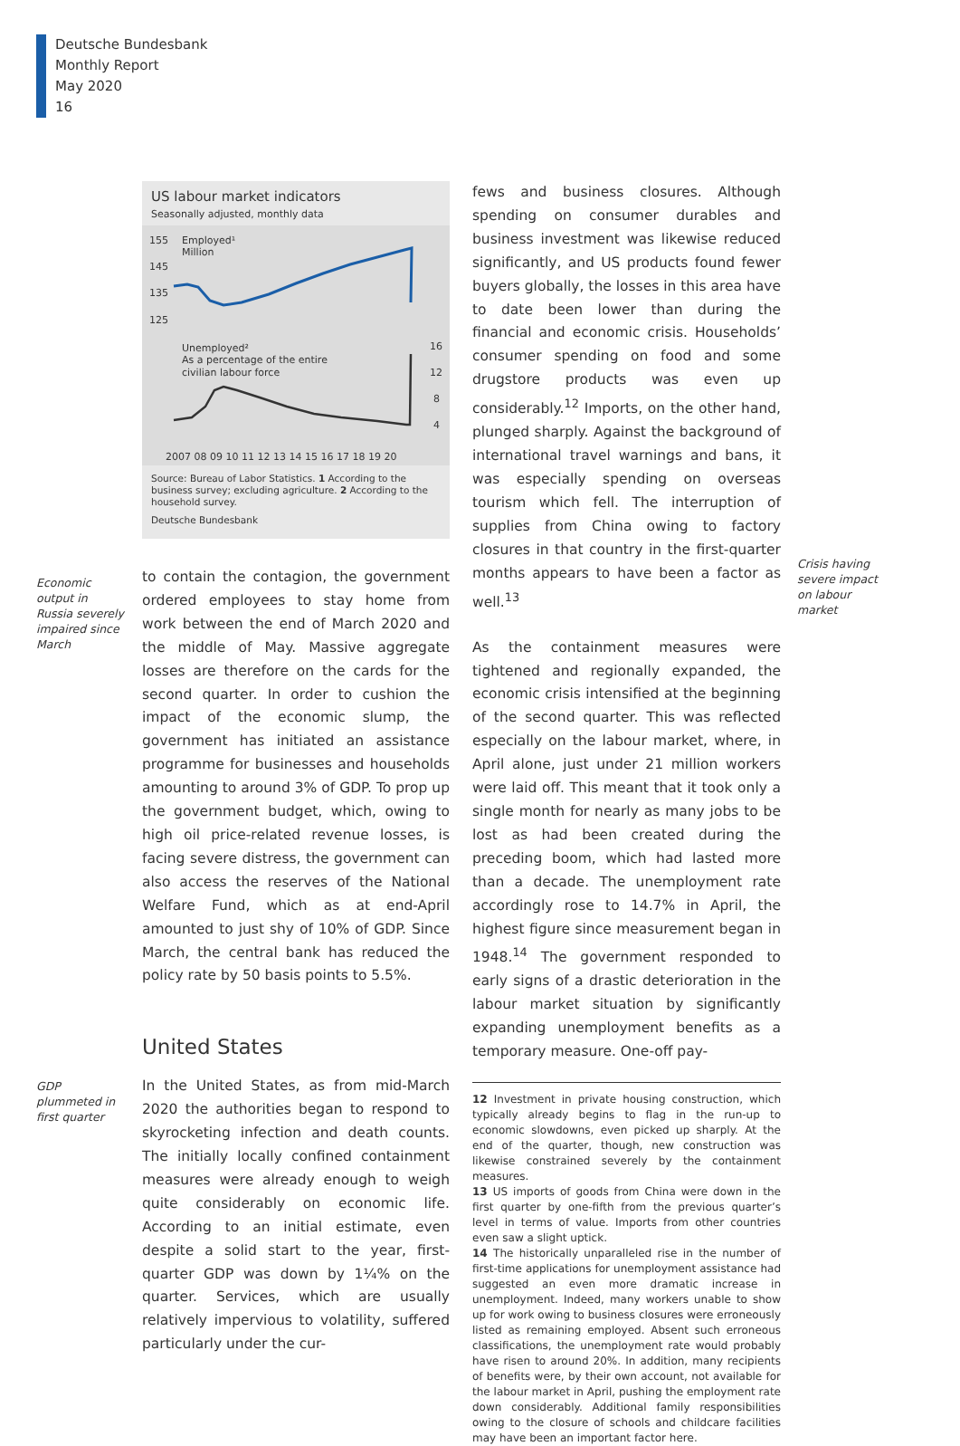Deutsche Bundesbank
Monthly Report
May 2020
16
US labour market indicators
Seasonally adjusted, monthly data
155
145
135
125
Employed¹
Million
Unemployed²
As a percentage of the entire
civilian labour force
16
12
8
4
2007 08 09 10 11 12 13 14 15 16 17 18 19 20
Source: Bureau of Labor Statistics. 1 According to the business survey; excluding agriculture. 2 According to the household survey.
Deutsche Bundesbank
Economic output in Russia severely impaired since March
to contain the contagion, the government ordered employees to stay home from work between the end of March 2020 and the middle of May. Massive aggregate losses are therefore on the cards for the second quarter. In order to cushion the impact of the economic slump, the government has initiated an assistance programme for businesses and households amounting to around 3% of GDP. To prop up the government budget, which, owing to high oil price-related revenue losses, is facing severe distress, the government can also access the reserves of the National Welfare Fund, which as at end-April amounted to just shy of 10% of GDP. Since March, the central bank has reduced the policy rate by 50 basis points to 5.5%.
United States
GDP plummeted in first quarter
In the United States, as from mid-March 2020 the authorities began to respond to skyrocketing infection and death counts. The initially locally confined containment measures were already enough to weigh quite considerably on economic life. According to an initial estimate, even despite a solid start to the year, first-quarter GDP was down by 1¼% on the quarter. Services, which are usually relatively impervious to volatility, suffered particularly under the cur-
fews and business closures. Although spending on consumer durables and business investment was likewise reduced significantly, and US products found fewer buyers globally, the losses in this area have to date been lower than during the financial and economic crisis. Households’ consumer spending on food and some drugstore products was even up considerably.<sup>12</sup> Imports, on the other hand, plunged sharply. Against the background of international travel warnings and bans, it was especially spending on overseas tourism which fell. The interruption of supplies from China owing to factory closures in that country in the first-quarter months appears to have been a factor as well.<sup>13</sup>
As the containment measures were tightened and regionally expanded, the economic crisis intensified at the beginning of the second quarter. This was reflected especially on the labour market, where, in April alone, just under 21 million workers were laid off. This meant that it took only a single month for nearly as many jobs to be lost as had been created during the preceding boom, which had lasted more than a decade. The unemployment rate accordingly rose to 14.7% in April, the highest figure since measurement began in 1948.<sup>14</sup> The government responded to early signs of a drastic deterioration in the labour market situation by significantly expanding unemployment benefits as a temporary measure. One-off pay-
12 Investment in private housing construction, which typically already begins to flag in the run-up to economic slowdowns, even picked up sharply. At the end of the quarter, though, new construction was likewise constrained severely by the containment measures.
13 US imports of goods from China were down in the first quarter by one-fifth from the previous quarter’s level in terms of value. Imports from other countries even saw a slight uptick.
14 The historically unparalleled rise in the number of first-time applications for unemployment assistance had suggested an even more dramatic increase in unemployment. Indeed, many workers unable to show up for work owing to business closures were erroneously listed as remaining employed. Absent such erroneous classifications, the unemployment rate would probably have risen to around 20%. In addition, many recipients of benefits were, by their own account, not available for the labour market in April, pushing the employment rate down considerably. Additional family responsibilities owing to the closure of schools and childcare facilities may have been an important factor here.
Crisis having severe impact on labour market